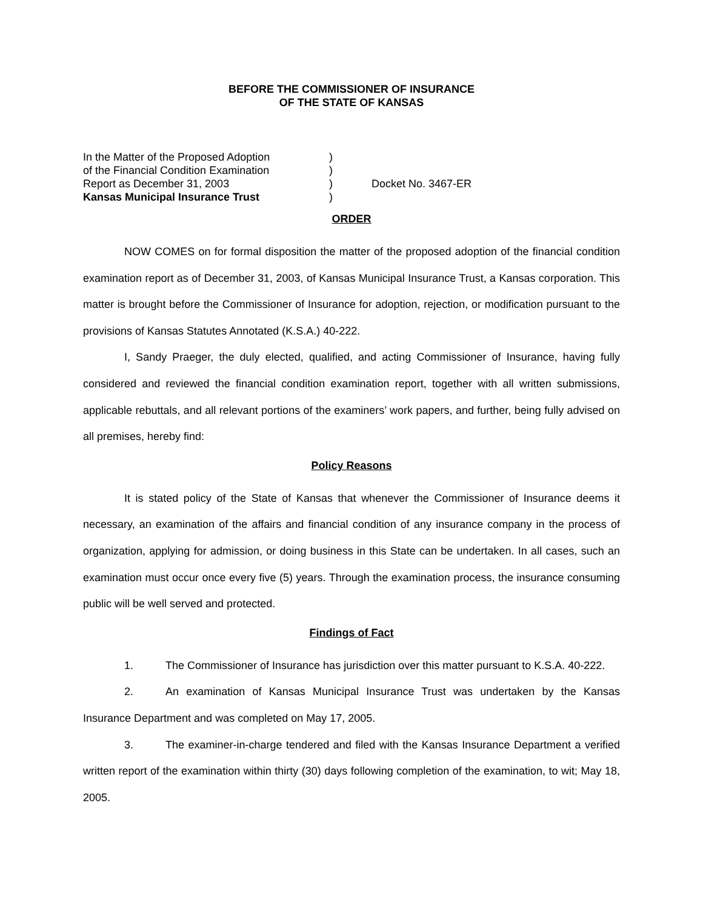BEFORE THE COMMISSIONER OF INSURANCE
OF THE STATE OF KANSAS
In the Matter of the Proposed Adoption
)
of the Financial Condition Examination
)
Report as December 31, 2003
)
Docket No. 3467-ER
Kansas Municipal Insurance Trust
)
ORDER
NOW COMES on for formal disposition the matter of the proposed adoption of the financial condition examination report as of December 31, 2003, of Kansas Municipal Insurance Trust, a Kansas corporation. This matter is brought before the Commissioner of Insurance for adoption, rejection, or modification pursuant to the provisions of Kansas Statutes Annotated (K.S.A.) 40-222.
I, Sandy Praeger, the duly elected, qualified, and acting Commissioner of Insurance, having fully considered and reviewed the financial condition examination report, together with all written submissions, applicable rebuttals, and all relevant portions of the examiners’ work papers, and further, being fully advised on all premises, hereby find:
Policy Reasons
It is stated policy of the State of Kansas that whenever the Commissioner of Insurance deems it necessary, an examination of the affairs and financial condition of any insurance company in the process of organization, applying for admission, or doing business in this State can be undertaken. In all cases, such an examination must occur once every five (5) years. Through the examination process, the insurance consuming public will be well served and protected.
Findings of Fact
1. The Commissioner of Insurance has jurisdiction over this matter pursuant to K.S.A. 40-222.
2. An examination of Kansas Municipal Insurance Trust was undertaken by the Kansas Insurance Department and was completed on May 17, 2005.
3. The examiner-in-charge tendered and filed with the Kansas Insurance Department a verified written report of the examination within thirty (30) days following completion of the examination, to wit; May 18, 2005.